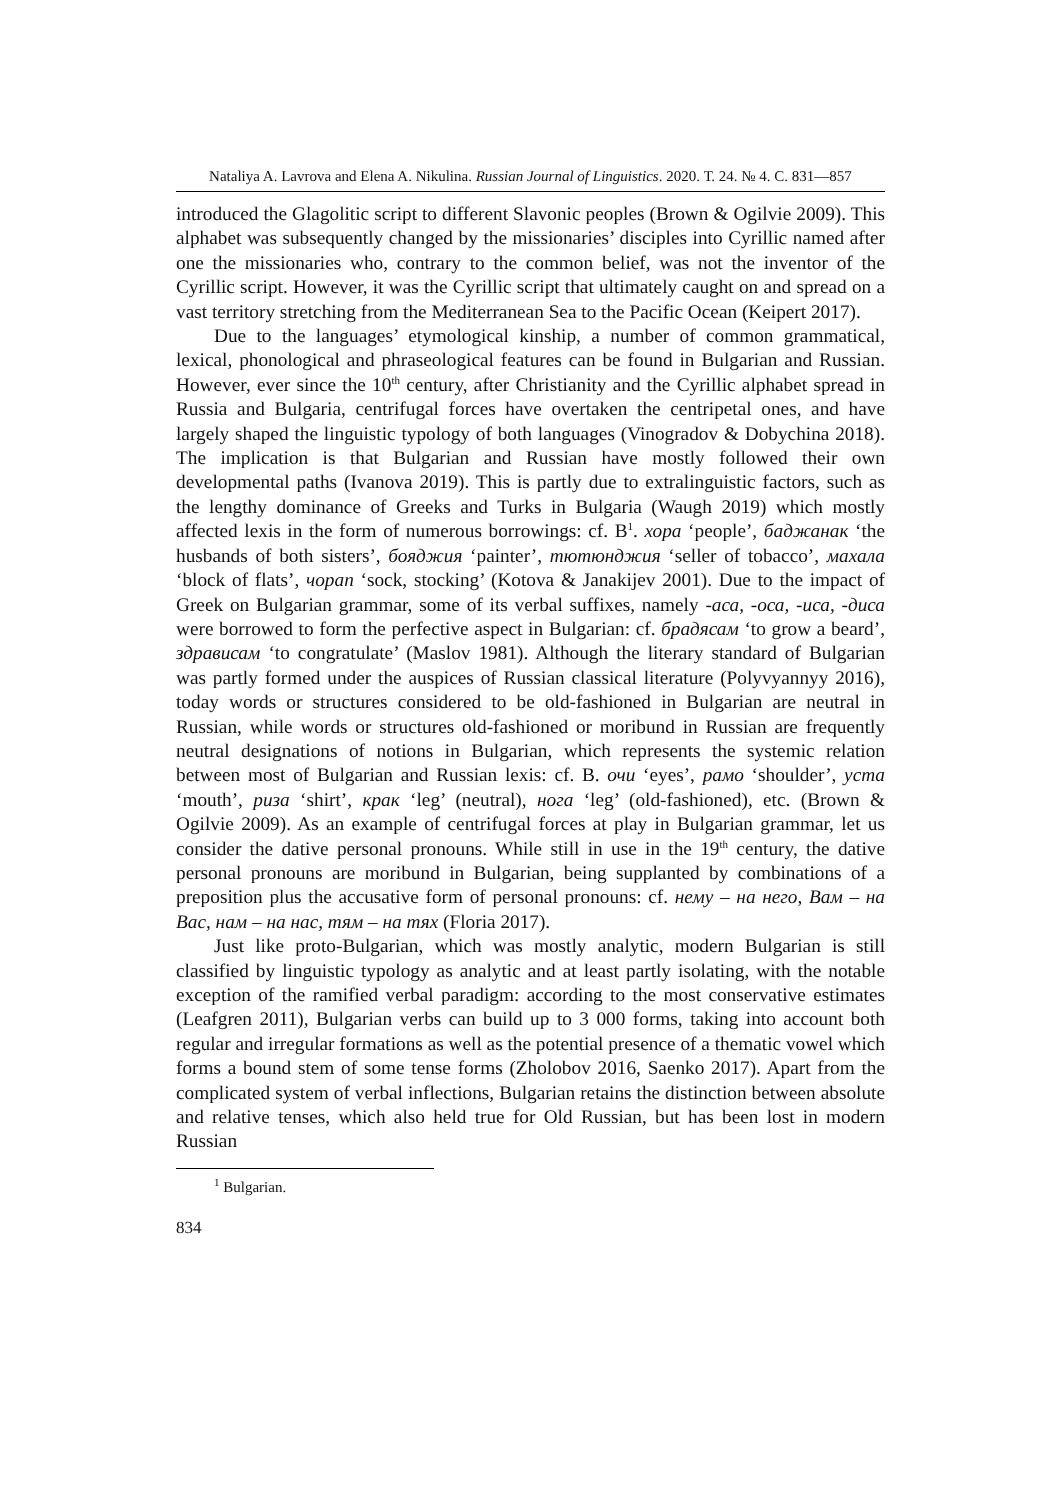Nataliya A. Lavrova and Elena A. Nikulina. Russian Journal of Linguistics. 2020. Т. 24. № 4. С. 831—857
introduced the Glagolitic script to different Slavonic peoples (Brown & Ogilvie 2009). This alphabet was subsequently changed by the missionaries’ disciples into Cyrillic named after one the missionaries who, contrary to the common belief, was not the inventor of the Cyrillic script. However, it was the Cyrillic script that ultimately caught on and spread on a vast territory stretching from the Mediterranean Sea to the Pacific Ocean (Keipert 2017).
Due to the languages’ etymological kinship, a number of common grammatical, lexical, phonological and phraseological features can be found in Bulgarian and Russian. However, ever since the 10<sup>th</sup> century, after Christianity and the Cyrillic alphabet spread in Russia and Bulgaria, centrifugal forces have overtaken the centripetal ones, and have largely shaped the linguistic typology of both languages (Vinogradov & Dobychina 2018). The implication is that Bulgarian and Russian have mostly followed their own developmental paths (Ivanova 2019). This is partly due to extralinguistic factors, such as the lengthy dominance of Greeks and Turks in Bulgaria (Waugh 2019) which mostly affected lexis in the form of numerous borrowings: cf. B<sup>1</sup>. хора ‘people’, баджанак ‘the husbands of both sisters’, бояджия ‘painter’, тютюнджия ‘seller of tobacco’, махала ‘block of flats’, чорап ‘sock, stocking’ (Kotova & Janakijev 2001). Due to the impact of Greek on Bulgarian grammar, some of its verbal suffixes, namely -аса, -оса, -иса, -диса were borrowed to form the perfective aspect in Bulgarian: cf. брадясам ‘to grow a beard’, здрависам ‘to congratulate’ (Maslov 1981). Although the literary standard of Bulgarian was partly formed under the auspices of Russian classical literature (Polyvyannyy 2016), today words or structures considered to be old-fashioned in Bulgarian are neutral in Russian, while words or structures old-fashioned or moribund in Russian are frequently neutral designations of notions in Bulgarian, which represents the systemic relation between most of Bulgarian and Russian lexis: cf. B. очи ‘eyes’, рамо ‘shoulder’, уста ‘mouth’, риза ‘shirt’, крак ‘leg’ (neutral), нога ‘leg’ (old-fashioned), etc. (Brown & Ogilvie 2009). As an example of centrifugal forces at play in Bulgarian grammar, let us consider the dative personal pronouns. While still in use in the 19<sup>th</sup> century, the dative personal pronouns are moribund in Bulgarian, being supplanted by combinations of a preposition plus the accusative form of personal pronouns: cf. нему – на него, Вам – на Вас, нам – на нас, тям – на тях (Floria 2017).
Just like proto-Bulgarian, which was mostly analytic, modern Bulgarian is still classified by linguistic typology as analytic and at least partly isolating, with the notable exception of the ramified verbal paradigm: according to the most conservative estimates (Leafgren 2011), Bulgarian verbs can build up to 3 000 forms, taking into account both regular and irregular formations as well as the potential presence of a thematic vowel which forms a bound stem of some tense forms (Zholobov 2016, Saenko 2017). Apart from the complicated system of verbal inflections, Bulgarian retains the distinction between absolute and relative tenses, which also held true for Old Russian, but has been lost in modern Russian
<sup>1</sup> Bulgarian.
834